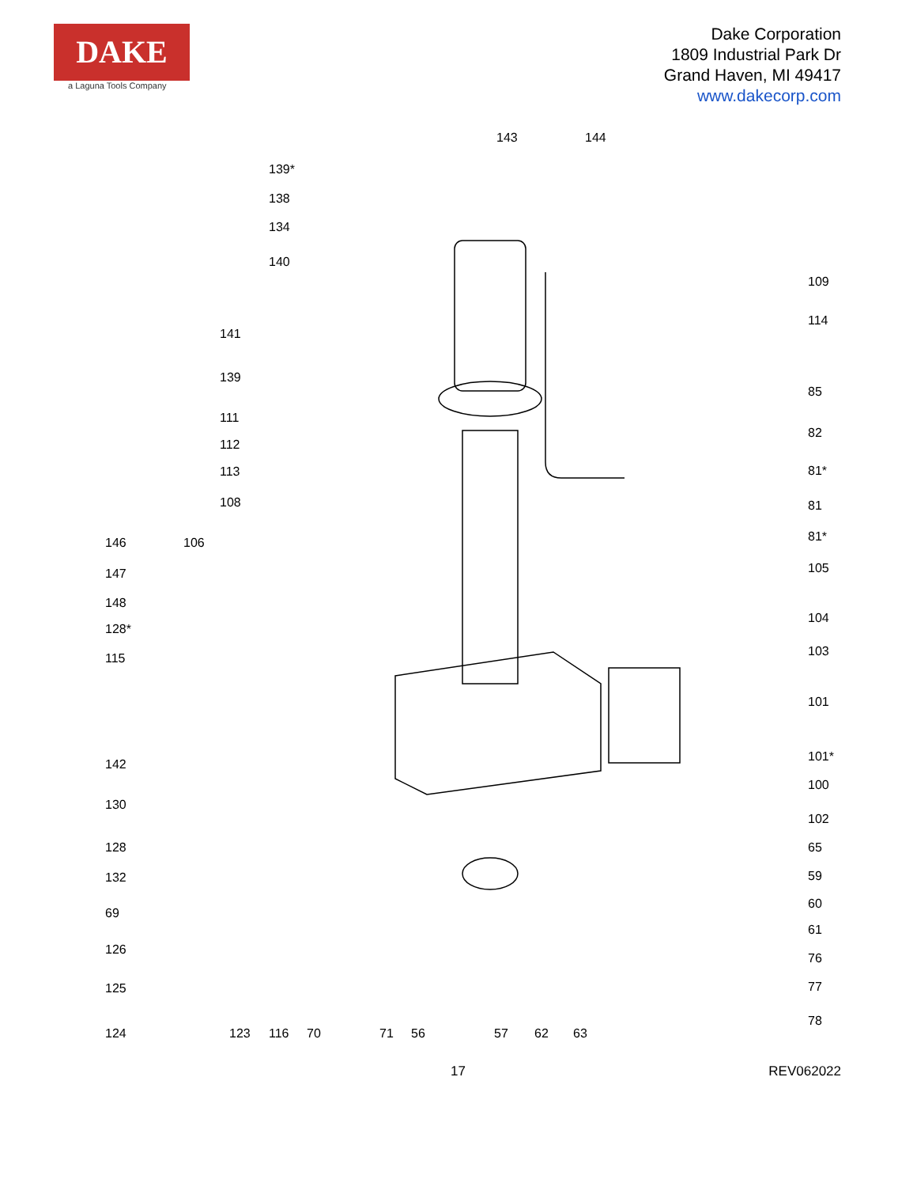DAKE
a Laguna Tools Company
Dake Corporation
1809 Industrial Park Dr
Grand Haven, MI 49417
www.dakecorp.com
143
144
139*
138
134
140
141
139
111
112
113
108
146
106
147
148
128*
115
142
130
128
132
69
126
125
124
123
116
70
71
56
57
62
63
109
114
85
82
81*
81
81*
105
104
103
101
101*
100
102
65
59
60
61
76
77
78
17 REV062022